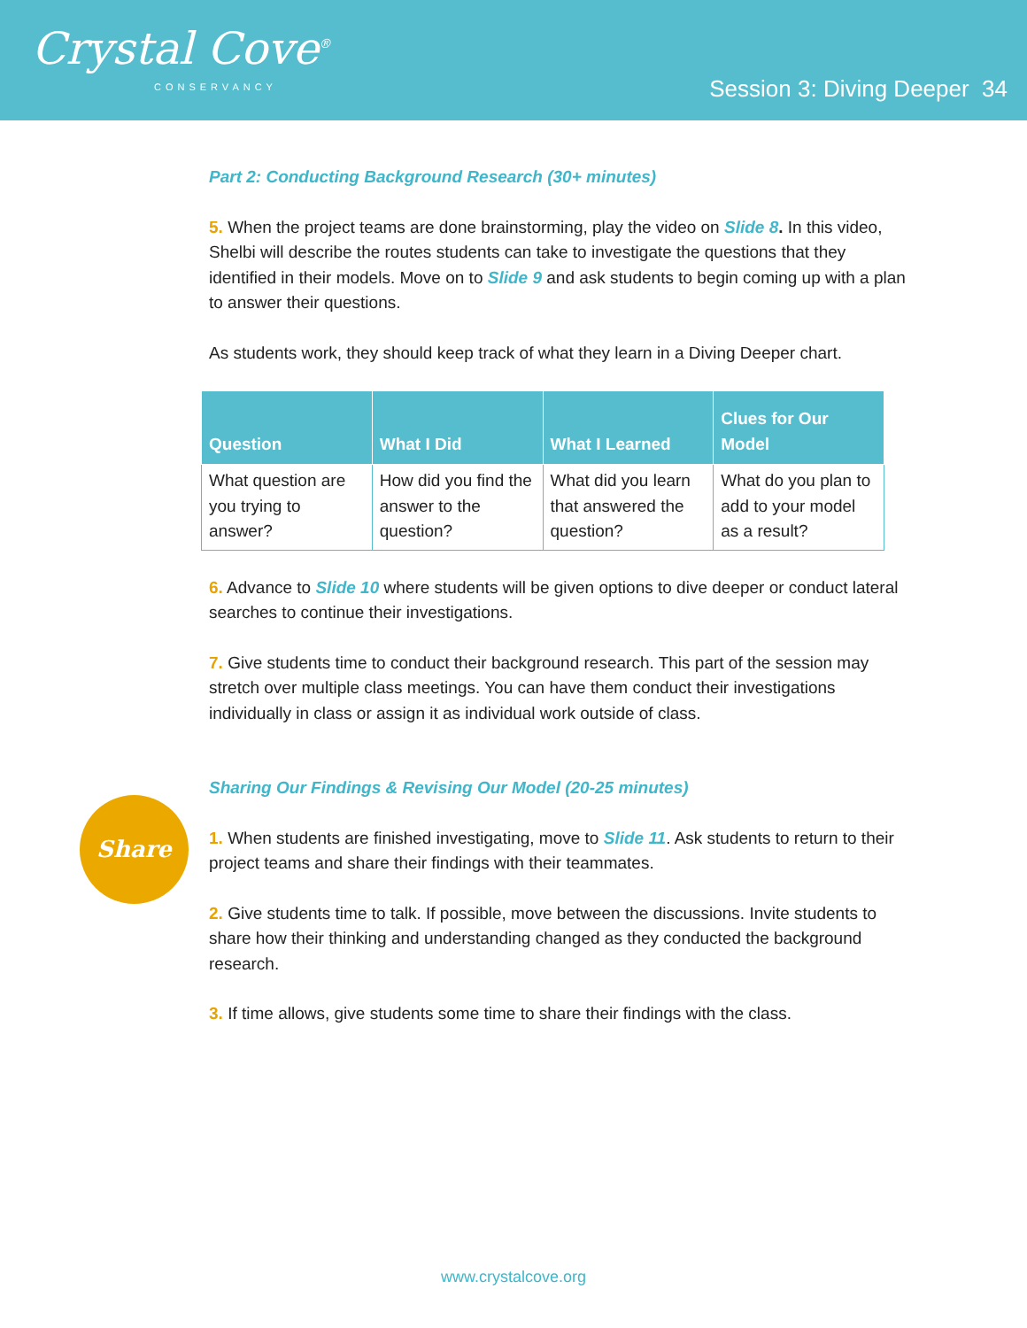Crystal Cove<sup>®</sup>
CONSERVANCY
Session 3: Diving Deeper 34
Part 2: Conducting Background Research (30+ minutes)
5. When the project teams are done brainstorming, play the video on Slide 8. In this video, Shelbi will describe the routes students can take to investigate the questions that they identified in their models. Move on to Slide 9 and ask students to begin coming up with a plan to answer their questions.
As students work, they should keep track of what they learn in a Diving Deeper chart.
| Question | What I Did | What I Learned | Clues for Our Model |
| --- | --- | --- | --- |
| What question are you trying to answer? | How did you find the answer to the question? | What did you learn that answered the question? | What do you plan to add to your model as a result? |
6. Advance to Slide 10 where students will be given options to dive deeper or conduct lateral searches to continue their investigations.
7. Give students time to conduct their background research. This part of the session may stretch over multiple class meetings. You can have them conduct their investigations individually in class or assign it as individual work outside of class.
Sharing Our Findings & Revising Our Model (20-25 minutes)
1. When students are finished investigating, move to Slide 11. Ask students to return to their project teams and share their findings with their teammates.
2. Give students time to talk. If possible, move between the discussions. Invite students to share how their thinking and understanding changed as they conducted the background research.
3. If time allows, give students some time to share their findings with the class.
Share
www.crystalcove.org